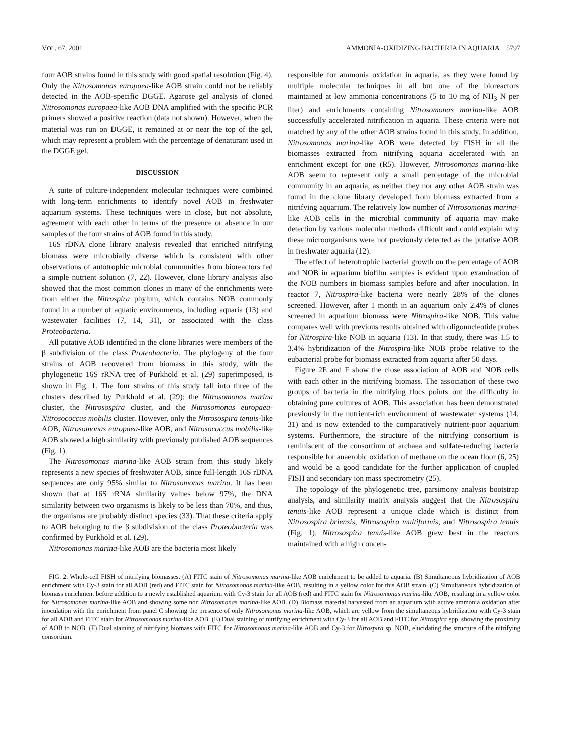VOL. 67, 2001 AMMONIA-OXIDIZING BACTERIA IN AQUARIA 5797
four AOB strains found in this study with good spatial resolution (Fig. 4). Only the Nitrosomonas europaea-like AOB strain could not be reliably detected in the AOB-specific DGGE. Agarose gel analysis of cloned Nitrosomonas europaea-like AOB DNA amplified with the specific PCR primers showed a positive reaction (data not shown). However, when the material was run on DGGE, it remained at or near the top of the gel, which may represent a problem with the percentage of denaturant used in the DGGE gel.
DISCUSSION
A suite of culture-independent molecular techniques were combined with long-term enrichments to identify novel AOB in freshwater aquarium systems. These techniques were in close, but not absolute, agreement with each other in terms of the presence or absence in our samples of the four strains of AOB found in this study.
16S rDNA clone library analysis revealed that enriched nitrifying biomass were microbially diverse which is consistent with other observations of autotrophic microbial communities from bioreactors fed a simple nutrient solution (7, 22). However, clone library analysis also showed that the most common clones in many of the enrichments were from either the Nitrospira phylum, which contains NOB commonly found in a number of aquatic environments, including aquaria (13) and wastewater facilities (7, 14, 31), or associated with the class Proteobacteria.
All putative AOB identified in the clone libraries were members of the β subdivision of the class Proteobacteria. The phylogeny of the four strains of AOB recovered from biomass in this study, with the phylogenetic 16S rRNA tree of Purkhold et al. (29) superimposed, is shown in Fig. 1. The four strains of this study fall into three of the clusters described by Purkhold et al. (29): the Nitrosomonas marina cluster, the Nitrosospira cluster, and the Nitrosomonas europaea-Nitrosococcus mobilis cluster. However, only the Nitrosospira tenuis-like AOB, Nitrosomonas europaea-like AOB, and Nitrosococcus mobilis-like AOB showed a high similarity with previously published AOB sequences (Fig. 1).
The Nitrosomonas marina-like AOB strain from this study likely represents a new species of freshwater AOB, since full-length 16S rDNA sequences are only 95% similar to Nitrosomonas marina. It has been shown that at 16S rRNA similarity values below 97%, the DNA similarity between two organisms is likely to be less than 70%, and thus, the organisms are probably distinct species (33). That these criteria apply to AOB belonging to the β subdivision of the class Proteobacteria was confirmed by Purkhold et al. (29).
Nitrosomonas marina-like AOB are the bacteria most likely
responsible for ammonia oxidation in aquaria, as they were found by multiple molecular techniques in all but one of the bioreactors maintained at low ammonia concentrations (5 to 10 mg of NH<sub>3</sub> N per liter) and enrichments containing Nitrosomonas marina-like AOB successfully accelerated nitrification in aquaria. These criteria were not matched by any of the other AOB strains found in this study. In addition, Nitrosomonas marina-like AOB were detected by FISH in all the biomasses extracted from nitrifying aquaria accelerated with an enrichment except for one (R5). However, Nitrosomonas marina-like AOB seem to represent only a small percentage of the microbial community in an aquaria, as neither they nor any other AOB strain was found in the clone library developed from biomass extracted from a nitrifying aquarium. The relatively low number of Nitrosomonas marina-like AOB cells in the microbial community of aquaria may make detection by various molecular methods difficult and could explain why these microorganisms were not previously detected as the putative AOB in freshwater aquaria (12).
The effect of heterotrophic bacterial growth on the percentage of AOB and NOB in aquarium biofilm samples is evident upon examination of the NOB numbers in biomass samples before and after inoculation. In reactor 7, Nitrospira-like bacteria were nearly 28% of the clones screened. However, after 1 month in an aquarium only 2.4% of clones screened in aquarium biomass were Nitrospira-like NOB. This value compares well with previous results obtained with oligonucleotide probes for Nitrospira-like NOB in aquaria (13). In that study, there was 1.5 to 3.4% hybridization of the Nitrospira-like NOB probe relative to the eubacterial probe for biomass extracted from aquaria after 50 days.
Figure 2E and F show the close association of AOB and NOB cells with each other in the nitrifying biomass. The association of these two groups of bacteria in the nitrifying flocs points out the difficulty in obtaining pure cultures of AOB. This association has been demonstrated previously in the nutrient-rich environment of wastewater systems (14, 31) and is now extended to the comparatively nutrient-poor aquarium systems. Furthermore, the structure of the nitrifying consortium is reminiscent of the consortium of archaea and sulfate-reducing bacteria responsible for anaerobic oxidation of methane on the ocean floor (6, 25) and would be a good candidate for the further application of coupled FISH and secondary ion mass spectrometry (25).
The topology of the phylogenetic tree, parsimony analysis bootstrap analysis, and similarity matrix analysis suggest that the Nitrosospira tenuis-like AOB represent a unique clade which is distinct from Nitrosospira briensis, Nitrosospira multiformis, and Nitrosospira tenuis (Fig. 1). Nitrosospira tenuis-like AOB grew best in the reactors maintained with a high concen-
FIG. 2. Whole-cell FISH of nitrifying biomasses. (A) FITC stain of Nitrosomonas marina-like AOB enrichment to be added to aquaria. (B) Simultaneous hybridization of AOB enrichment with Cy-3 stain for all AOB (red) and FITC stain for Nitrosomonas marina-like AOB, resulting in a yellow color for this AOB strain. (C) Simultaneous hybridization of biomass enrichment before addition to a newly established aquarium with Cy-3 stain for all AOB (red) and FITC stain for Nitrosomonas marina-like AOB, resulting in a yellow color for Nitrosomonas marina-like AOB and showing some non Nitrosomonas marina-like AOB. (D) Biomass material harvested from an aquarium with active ammonia oxidation after inoculation with the enrichment from panel C showing the presence of only Nitrosomonas marina-like AOB, which are yellow from the simultaneous hybridization with Cy-3 stain for all AOB and FITC stain for Nitrosomonas marina-like AOB. (E) Dual staining of nitrifying enrichment with Cy-3 for all AOB and FITC for Nitrospira spp. showing the proximity of AOB to NOB. (F) Dual staining of nitrifying biomass with FITC for Nitrosomonas marina-like AOB and Cy-3 for Nitrospira sp. NOB, elucidating the structure of the nitrifying consortium.